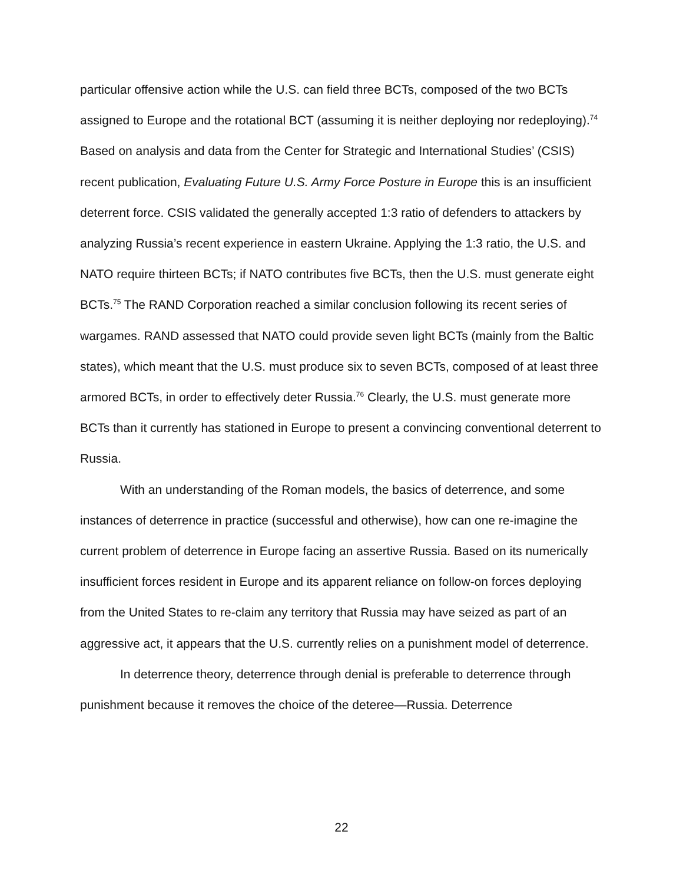particular offensive action while the U.S. can field three BCTs, composed of the two BCTs assigned to Europe and the rotational BCT (assuming it is neither deploying nor redeploying).<sup>74</sup> Based on analysis and data from the Center for Strategic and International Studies’ (CSIS) recent publication, Evaluating Future U.S. Army Force Posture in Europe this is an insufficient deterrent force. CSIS validated the generally accepted 1:3 ratio of defenders to attackers by analyzing Russia’s recent experience in eastern Ukraine. Applying the 1:3 ratio, the U.S. and NATO require thirteen BCTs; if NATO contributes five BCTs, then the U.S. must generate eight BCTs.<sup>75</sup> The RAND Corporation reached a similar conclusion following its recent series of wargames. RAND assessed that NATO could provide seven light BCTs (mainly from the Baltic states), which meant that the U.S. must produce six to seven BCTs, composed of at least three armored BCTs, in order to effectively deter Russia.<sup>76</sup> Clearly, the U.S. must generate more BCTs than it currently has stationed in Europe to present a convincing conventional deterrent to Russia.
With an understanding of the Roman models, the basics of deterrence, and some instances of deterrence in practice (successful and otherwise), how can one re-imagine the current problem of deterrence in Europe facing an assertive Russia. Based on its numerically insufficient forces resident in Europe and its apparent reliance on follow-on forces deploying from the United States to re-claim any territory that Russia may have seized as part of an aggressive act, it appears that the U.S. currently relies on a punishment model of deterrence.
In deterrence theory, deterrence through denial is preferable to deterrence through punishment because it removes the choice of the deteree—Russia. Deterrence
22